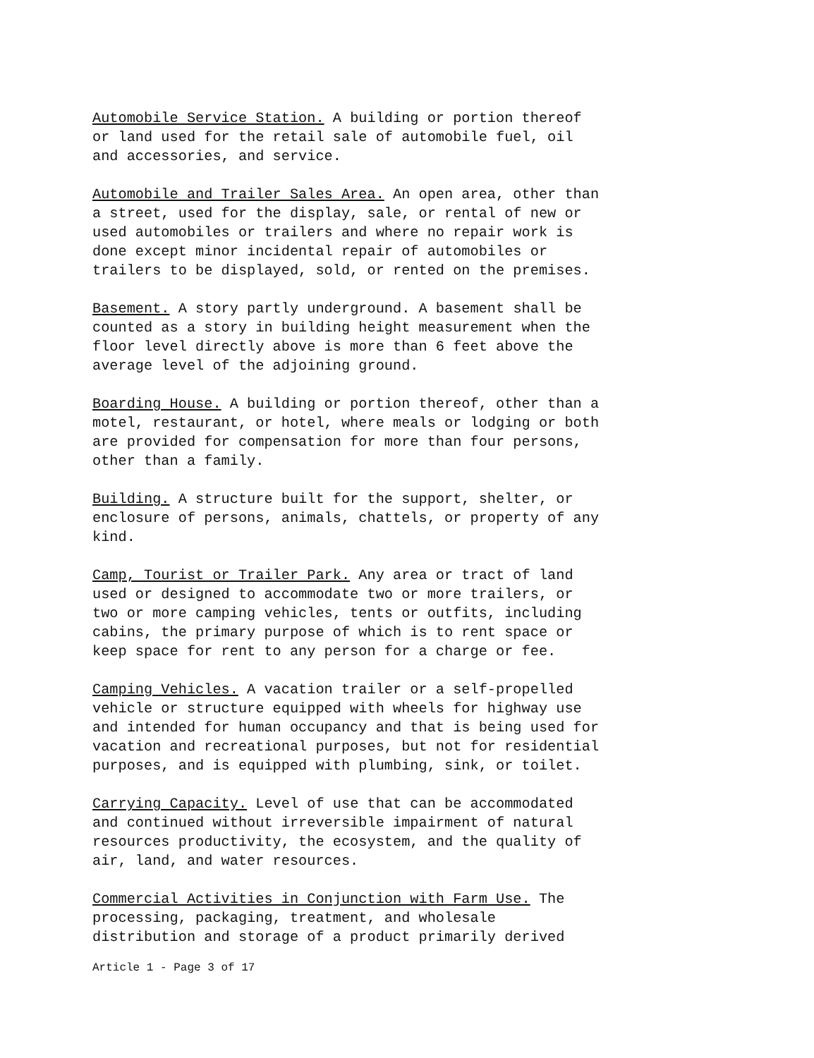Automobile Service Station. A building or portion thereof or land used for the retail sale of automobile fuel, oil and accessories, and service.
Automobile and Trailer Sales Area. An open area, other than a street, used for the display, sale, or rental of new or used automobiles or trailers and where no repair work is done except minor incidental repair of automobiles or trailers to be displayed, sold, or rented on the premises.
Basement. A story partly underground. A basement shall be counted as a story in building height measurement when the floor level directly above is more than 6 feet above the average level of the adjoining ground.
Boarding House. A building or portion thereof, other than a motel, restaurant, or hotel, where meals or lodging or both are provided for compensation for more than four persons, other than a family.
Building. A structure built for the support, shelter, or enclosure of persons, animals, chattels, or property of any kind.
Camp, Tourist or Trailer Park. Any area or tract of land used or designed to accommodate two or more trailers, or two or more camping vehicles, tents or outfits, including cabins, the primary purpose of which is to rent space or keep space for rent to any person for a charge or fee.
Camping Vehicles. A vacation trailer or a self-propelled vehicle or structure equipped with wheels for highway use and intended for human occupancy and that is being used for vacation and recreational purposes, but not for residential purposes, and is equipped with plumbing, sink, or toilet.
Carrying Capacity. Level of use that can be accommodated and continued without irreversible impairment of natural resources productivity, the ecosystem, and the quality of air, land, and water resources.
Commercial Activities in Conjunction with Farm Use. The processing, packaging, treatment, and wholesale distribution and storage of a product primarily derived
Article 1 - Page 3 of 17